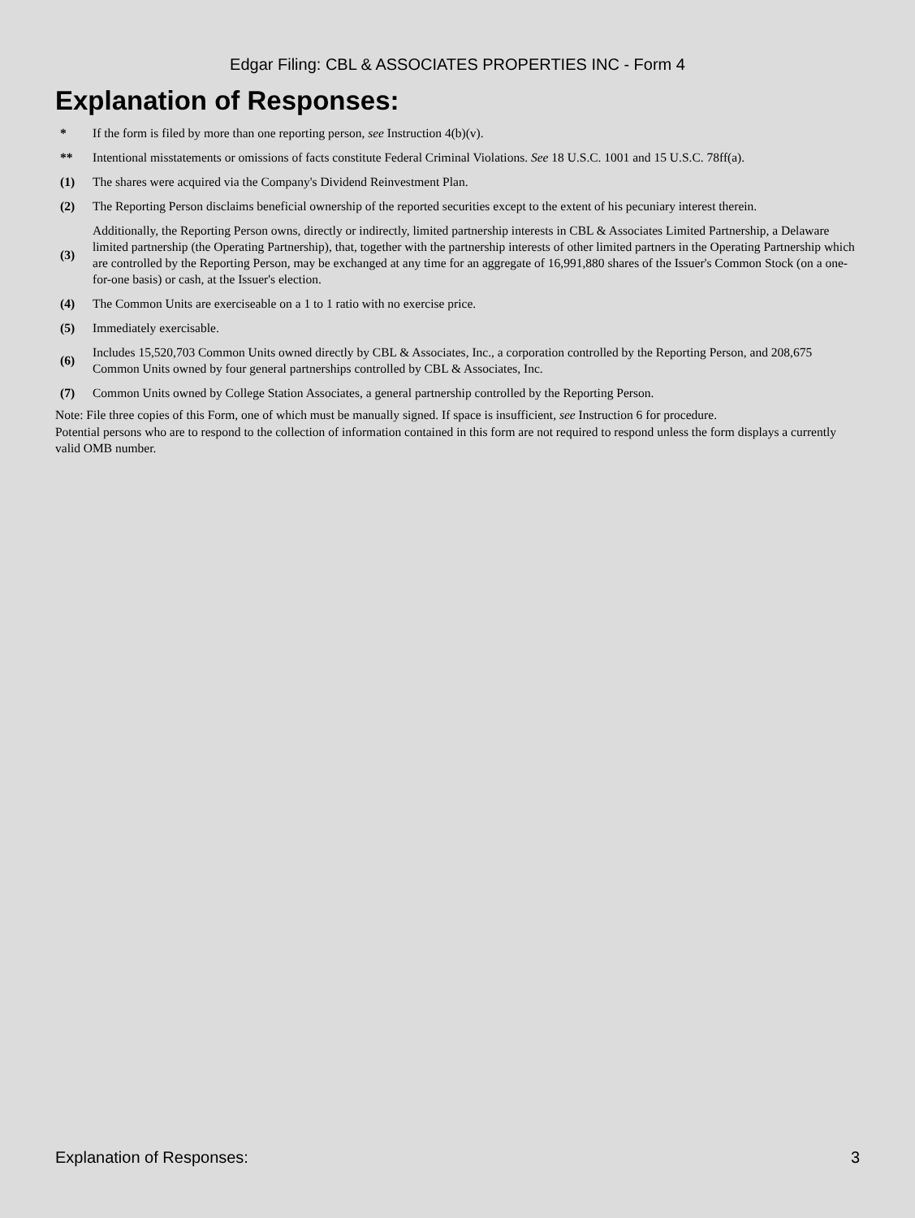Edgar Filing: CBL & ASSOCIATES PROPERTIES INC - Form 4
Explanation of Responses:
| * | If the form is filed by more than one reporting person, see Instruction 4(b)(v). |
| ** | Intentional misstatements or omissions of facts constitute Federal Criminal Violations. See 18 U.S.C. 1001 and 15 U.S.C. 78ff(a). |
| (1) | The shares were acquired via the Company's Dividend Reinvestment Plan. |
| (2) | The Reporting Person disclaims beneficial ownership of the reported securities except to the extent of his pecuniary interest therein. |
| (3) | Additionally, the Reporting Person owns, directly or indirectly, limited partnership interests in CBL & Associates Limited Partnership, a Delaware limited partnership (the Operating Partnership), that, together with the partnership interests of other limited partners in the Operating Partnership which are controlled by the Reporting Person, may be exchanged at any time for an aggregate of 16,991,880 shares of the Issuer's Common Stock (on a one-for-one basis) or cash, at the Issuer's election. |
| (4) | The Common Units are exerciseable on a 1 to 1 ratio with no exercise price. |
| (5) | Immediately exercisable. |
| (6) | Includes 15,520,703 Common Units owned directly by CBL & Associates, Inc., a corporation controlled by the Reporting Person, and 208,675 Common Units owned by four general partnerships controlled by CBL & Associates, Inc. |
| (7) | Common Units owned by College Station Associates, a general partnership controlled by the Reporting Person. |
Note: File three copies of this Form, one of which must be manually signed. If space is insufficient, see Instruction 6 for procedure.
Potential persons who are to respond to the collection of information contained in this form are not required to respond unless the form displays a currently valid OMB number.
Explanation of Responses: 3